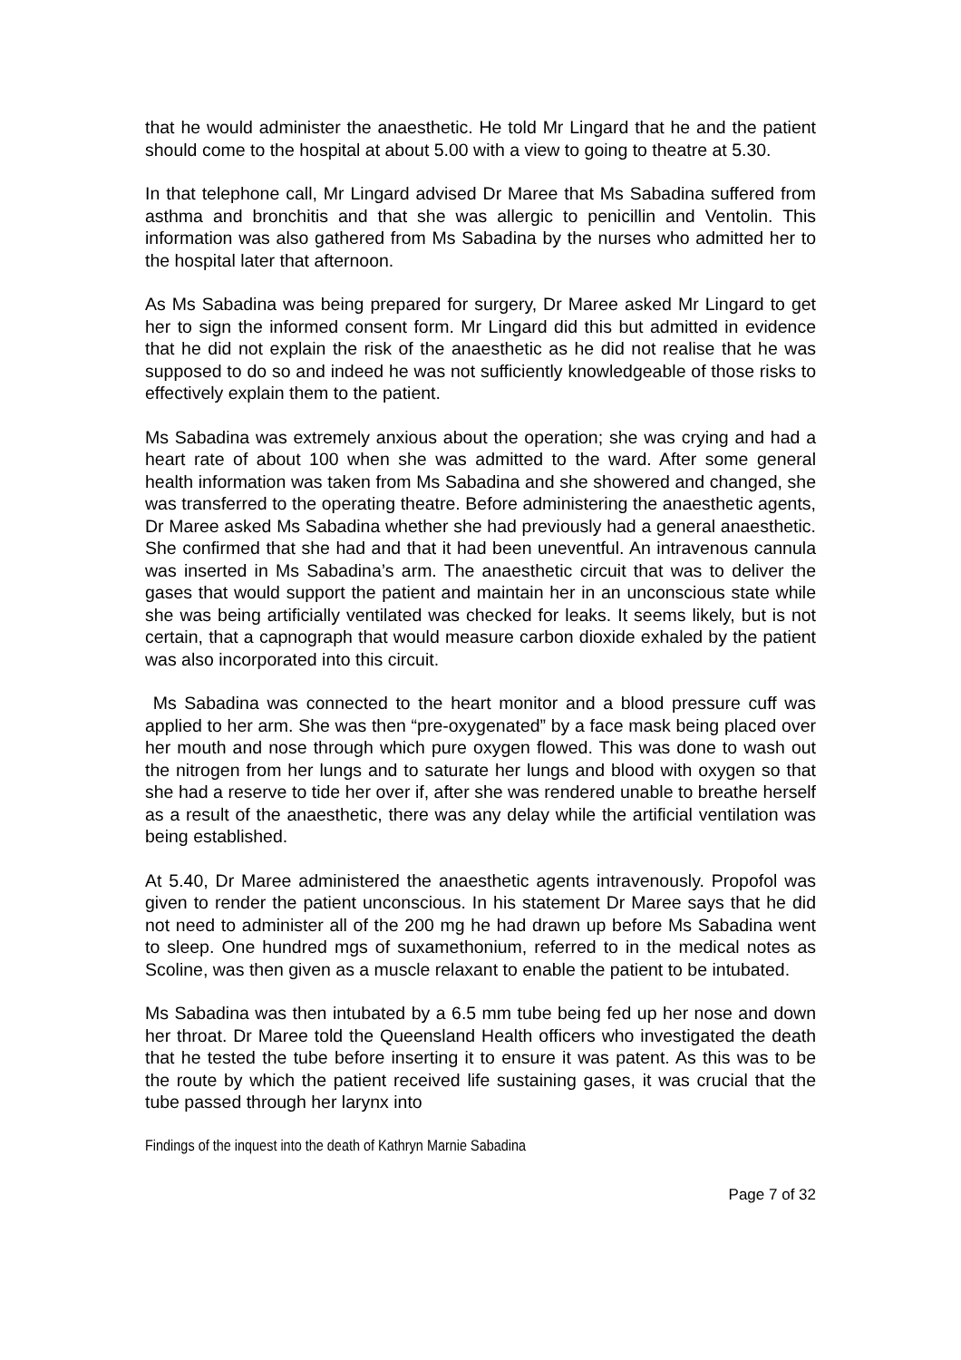that he would administer the anaesthetic. He told Mr Lingard that he and the patient should come to the hospital at about 5.00 with a view to going to theatre at 5.30.
In that telephone call, Mr Lingard advised Dr Maree that Ms Sabadina suffered from asthma and bronchitis and that she was allergic to penicillin and Ventolin. This information was also gathered from Ms Sabadina by the nurses who admitted her to the hospital later that afternoon.
As Ms Sabadina was being prepared for surgery, Dr Maree asked Mr Lingard to get her to sign the informed consent form. Mr Lingard did this but admitted in evidence that he did not explain the risk of the anaesthetic as he did not realise that he was supposed to do so and indeed he was not sufficiently knowledgeable of those risks to effectively explain them to the patient.
Ms Sabadina was extremely anxious about the operation; she was crying and had a heart rate of about 100 when she was admitted to the ward. After some general health information was taken from Ms Sabadina and she showered and changed, she was transferred to the operating theatre. Before administering the anaesthetic agents, Dr Maree asked Ms Sabadina whether she had previously had a general anaesthetic. She confirmed that she had and that it had been uneventful. An intravenous cannula was inserted in Ms Sabadina’s arm. The anaesthetic circuit that was to deliver the gases that would support the patient and maintain her in an unconscious state while she was being artificially ventilated was checked for leaks. It seems likely, but is not certain, that a capnograph that would measure carbon dioxide exhaled by the patient was also incorporated into this circuit.
Ms Sabadina was connected to the heart monitor and a blood pressure cuff was applied to her arm. She was then “pre-oxygenated” by a face mask being placed over her mouth and nose through which pure oxygen flowed. This was done to wash out the nitrogen from her lungs and to saturate her lungs and blood with oxygen so that she had a reserve to tide her over if, after she was rendered unable to breathe herself as a result of the anaesthetic, there was any delay while the artificial ventilation was being established.
At 5.40, Dr Maree administered the anaesthetic agents intravenously. Propofol was given to render the patient unconscious. In his statement Dr Maree says that he did not need to administer all of the 200 mg he had drawn up before Ms Sabadina went to sleep. One hundred mgs of suxamethonium, referred to in the medical notes as Scoline, was then given as a muscle relaxant to enable the patient to be intubated.
Ms Sabadina was then intubated by a 6.5 mm tube being fed up her nose and down her throat. Dr Maree told the Queensland Health officers who investigated the death that he tested the tube before inserting it to ensure it was patent. As this was to be the route by which the patient received life sustaining gases, it was crucial that the tube passed through her larynx into
Findings of the inquest into the death of Kathryn Marnie Sabadina
Page 7 of 32